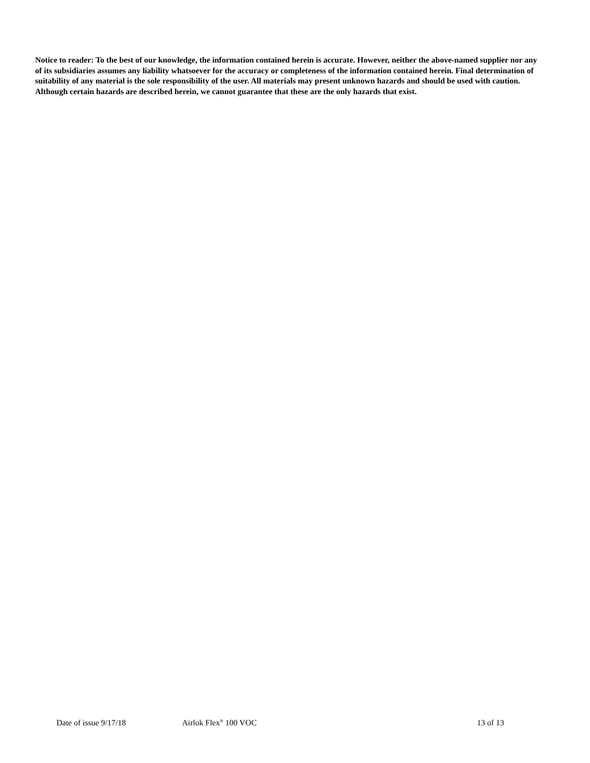Notice to reader: To the best of our knowledge, the information contained herein is accurate. However, neither the above-named supplier nor any of its subsidiaries assumes any liability whatsoever for the accuracy or completeness of the information contained herein. Final determination of suitability of any material is the sole responsibility of the user. All materials may present unknown hazards and should be used with caution. Although certain hazards are described herein, we cannot guarantee that these are the only hazards that exist.
Date of issue 9/17/18 Airlok Flex<sup>®</sup> 100 VOC 13 of 13